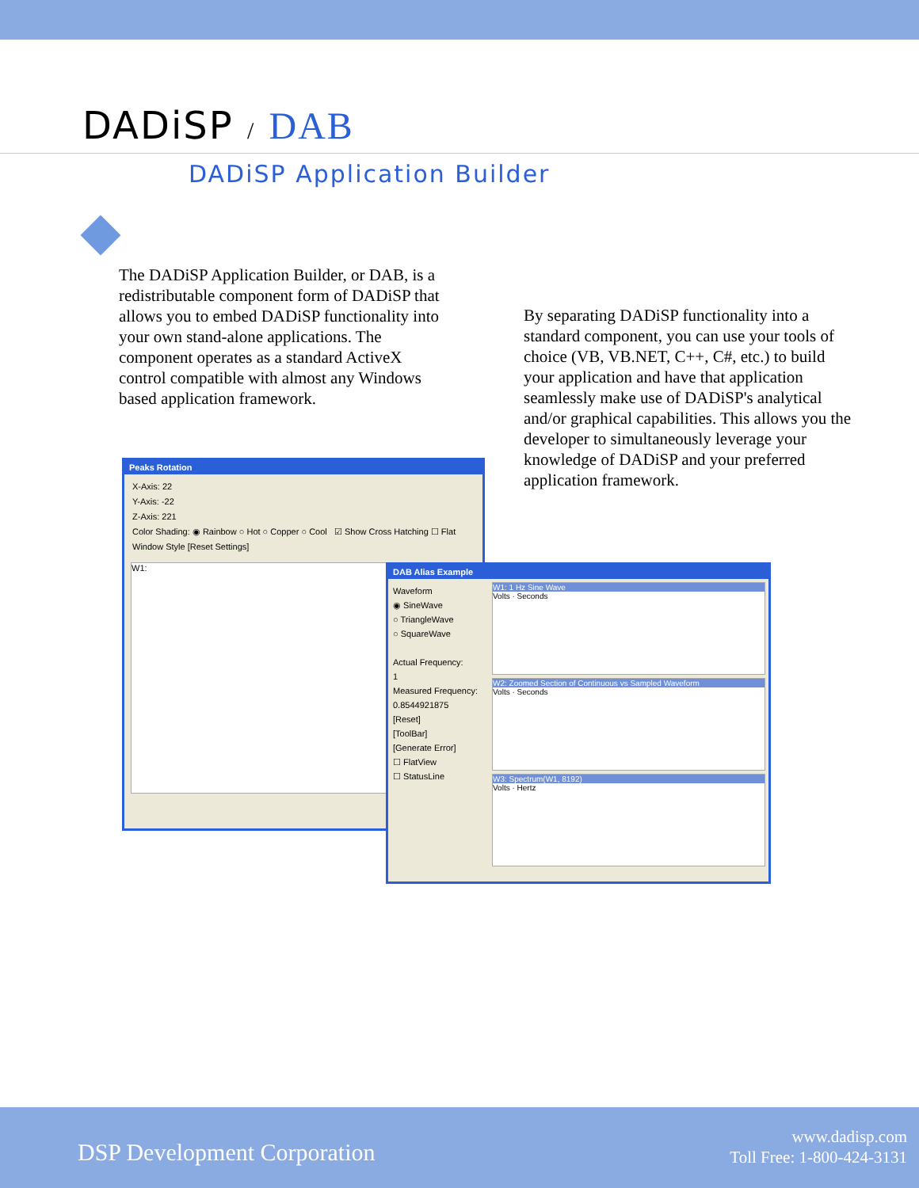DADiSP / DAB
DADiSP Application Builder
The DADiSP Application Builder, or DAB, is a redistributable component form of DADiSP that allows you to embed DADiSP functionality into your own stand-alone applications. The component operates as a standard ActiveX control compatible with almost any Windows based application framework.
By separating DADiSP functionality into a standard component, you can use your tools of choice (VB, VB.NET, C++, C#, etc.) to build your application and have that application seamlessly make use of DADiSP's analytical and/or graphical capabilities. This allows you the developer to simultaneously leverage your knowledge of DADiSP and your preferred application framework.
Peaks Rotation
X-Axis: 22
Y-Axis: -22
Z-Axis: 221
Color Shading: ◉ Rainbow ○ Hot ○ Copper ○ Cool ☑ Show Cross Hatching ☐ Flat Window Style [Reset Settings]
W1:
DAB Alias Example
Waveform
◉ SineWave
○ TriangleWave
○ SquareWave
Actual Frequency:
1
Measured Frequency:
0.8544921875
[Reset]
[ToolBar]
[Generate Error]
☐ FlatView
☐ StatusLine
W1: 1 Hz Sine Wave
Volts · Seconds
W2: Zoomed Section of Continuous vs Sampled Waveform
Volts · Seconds
W3: Spectrum(W1, 8192)
Volts · Hertz
DSP Development Corporation
www.dadisp.com
Toll Free: 1-800-424-3131